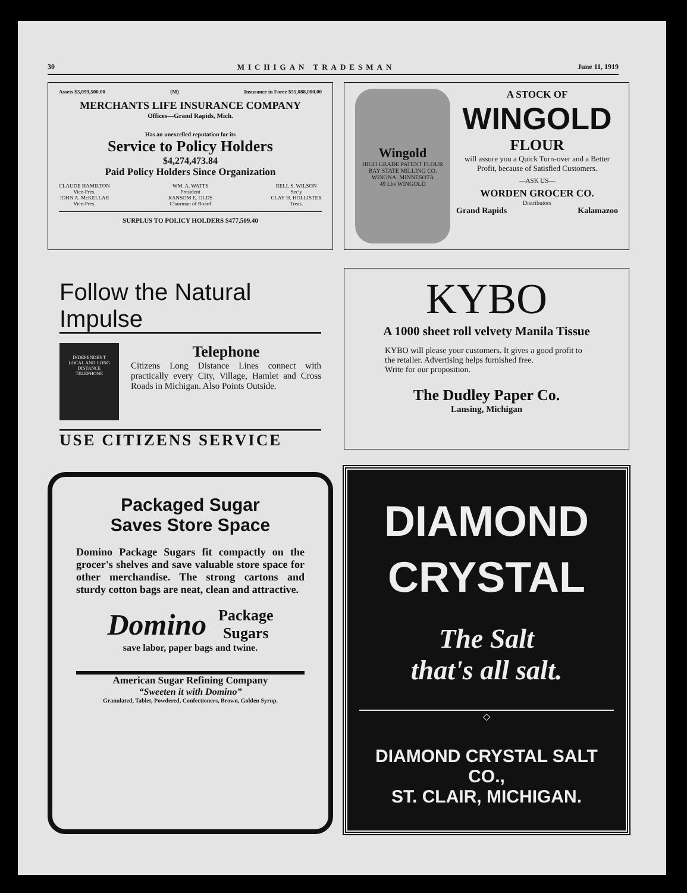30 MICHIGAN TRADESMAN June 11, 1919
Assets $3,099,500.00 (M) Insurance in Force $55,088,000.00
MERCHANTS LIFE INSURANCE COMPANY
Offices—Grand Rapids, Mich.
Has an unexcelled reputation for its
Service to Policy Holders
$4,274,473.84
Paid Policy Holders Since Organization
CLAUDE HAMILTON
Vice-Pres.
JOHN A. McKELLAR
Vice-Pres. WM. A. WATTS
President
RANSOM E. OLDS
Chairman of Board RELL S. WILSON
Sec'y
CLAY H. HOLLISTER
Treas.
SURPLUS TO POLICY HOLDERS $477,509.40
Wingold
HIGH GRADE PATENT FLOUR
BAY STATE MILLING CO. WINONA, MINNESOTA
49 Lbs WINGOLD
A STOCK OF
WINGOLD
FLOUR
will assure you a Quick Turn-over and a Better Profit, because of Satisfied Customers.
—ASK US—
WORDEN GROCER CO.
Distributors
Grand Rapids Kalamazoo
Follow the Natural Impulse
INDEPENDENT
LOCAL AND LONG DISTANCE
TELEPHONE
Telephone
Citizens Long Distance Lines connect with practically every City, Village, Hamlet and Cross Roads in Michigan. Also Points Outside.
USE CITIZENS SERVICE
KYBO
A 1000 sheet roll velvety Manila Tissue
KYBO will please your customers. It gives a good profit to the retailer. Advertising helps furnished free.
Write for our proposition.
The Dudley Paper Co.
Lansing, Michigan
Packaged Sugar
Saves Store Space
Domino Package Sugars fit compactly on the grocer's shelves and save valuable store space for other merchandise. The strong cartons and sturdy cotton bags are neat, clean and attractive.
Domino Package
Sugars
save labor, paper bags and twine.
American Sugar Refining Company
“Sweeten it with Domino”
Granulated, Tablet, Powdered, Confectioners, Brown, Golden Syrup.
DIAMOND
CRYSTAL
The Salt
that's all salt.
◇
DIAMOND CRYSTAL SALT CO.,
ST. CLAIR, MICHIGAN.